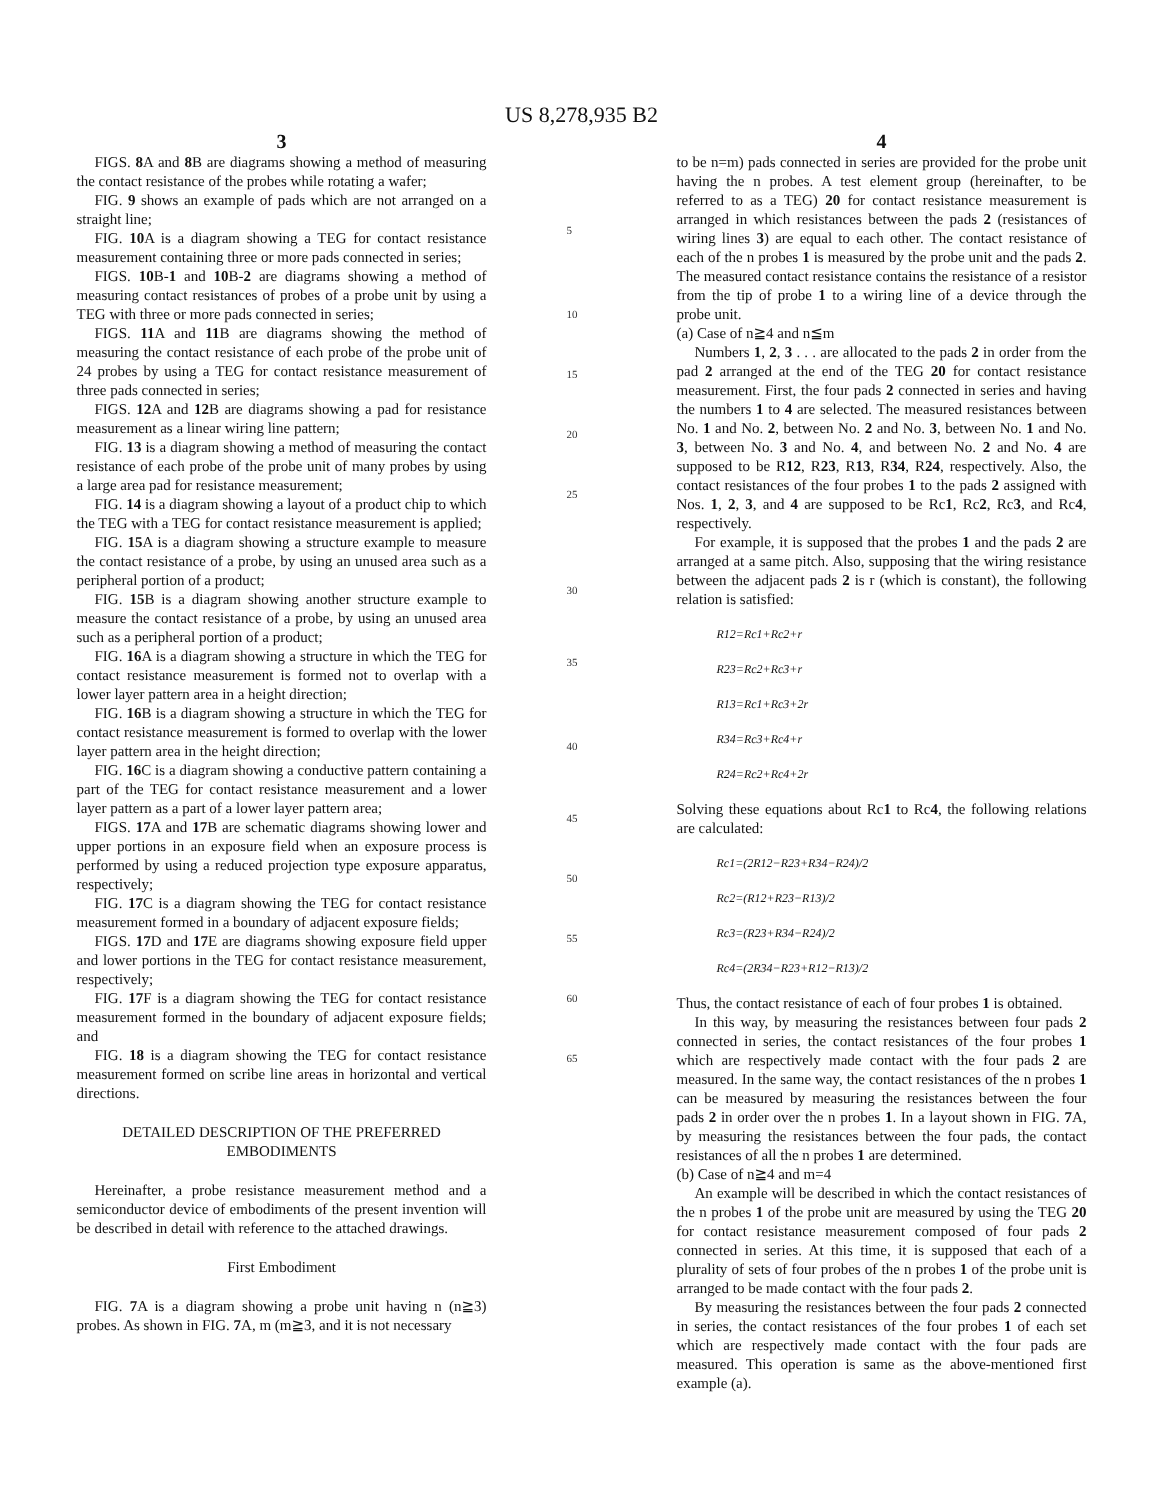US 8,278,935 B2
3
FIGS. 8 A and 8 B are diagrams showing a method of measuring the contact resistance of the probes while rotating a wafer;
FIG. 9 shows an example of pads which are not arranged on a straight line;
FIG. 10 A is a diagram showing a TEG for contact resistance measurement containing three or more pads connected in series;
FIGS. 10 B-1 and 10 B-2 are diagrams showing a method of measuring contact resistances of probes of a probe unit by using a TEG with three or more pads connected in series;
FIGS. 11 A and 11 B are diagrams showing the method of measuring the contact resistance of each probe of the probe unit of 24 probes by using a TEG for contact resistance measurement of three pads connected in series;
FIGS. 12 A and 12 B are diagrams showing a pad for resistance measurement as a linear wiring line pattern;
FIG. 13 is a diagram showing a method of measuring the contact resistance of each probe of the probe unit of many probes by using a large area pad for resistance measurement;
FIG. 14 is a diagram showing a layout of a product chip to which the TEG with a TEG for contact resistance measurement is applied;
FIG. 15 A is a diagram showing a structure example to measure the contact resistance of a probe, by using an unused area such as a peripheral portion of a product;
FIG. 15 B is a diagram showing another structure example to measure the contact resistance of a probe, by using an unused area such as a peripheral portion of a product;
FIG. 16 A is a diagram showing a structure in which the TEG for contact resistance measurement is formed not to overlap with a lower layer pattern area in a height direction;
FIG. 16 B is a diagram showing a structure in which the TEG for contact resistance measurement is formed to overlap with the lower layer pattern area in the height direction;
FIG. 16 C is a diagram showing a conductive pattern containing a part of the TEG for contact resistance measurement and a lower layer pattern as a part of a lower layer pattern area;
FIGS. 17 A and 17 B are schematic diagrams showing lower and upper portions in an exposure field when an exposure process is performed by using a reduced projection type exposure apparatus, respectively;
FIG. 17 C is a diagram showing the TEG for contact resistance measurement formed in a boundary of adjacent exposure fields;
FIGS. 17 D and 17 E are diagrams showing exposure field upper and lower portions in the TEG for contact resistance measurement, respectively;
FIG. 17 F is a diagram showing the TEG for contact resistance measurement formed in the boundary of adjacent exposure fields; and
FIG. 18 is a diagram showing the TEG for contact resistance measurement formed on scribe line areas in horizontal and vertical directions.
DETAILED DESCRIPTION OF THE PREFERRED EMBODIMENTS
Hereinafter, a probe resistance measurement method and a semiconductor device of embodiments of the present invention will be described in detail with reference to the attached drawings.
First Embodiment
FIG. 7 A is a diagram showing a probe unit having n (n≧3) probes. As shown in FIG. 7 A, m (m≧3, and it is not necessary
5
10
15
20
25
30
35
40
45
50
55
60
65
4
to be n=m) pads connected in series are provided for the probe unit having the n probes. A test element group (hereinafter, to be referred to as a TEG) 20 for contact resistance measurement is arranged in which resistances between the pads 2 (resistances of wiring lines 3) are equal to each other. The contact resistance of each of the n probes 1 is measured by the probe unit and the pads 2. The measured contact resistance contains the resistance of a resistor from the tip of probe 1 to a wiring line of a device through the probe unit.
(a) Case of n≧4 and n≦m
Numbers 1, 2, 3 . . . are allocated to the pads 2 in order from the pad 2 arranged at the end of the TEG 20 for contact resistance measurement. First, the four pads 2 connected in series and having the numbers 1 to 4 are selected. The measured resistances between No. 1 and No. 2, between No. 2 and No. 3, between No. 1 and No. 3, between No. 3 and No. 4, and between No. 2 and No. 4 are supposed to be R12, R23, R13, R34, R24, respectively. Also, the contact resistances of the four probes 1 to the pads 2 assigned with Nos. 1, 2, 3, and 4 are supposed to be Rc1, Rc2, Rc3, and Rc4, respectively.
For example, it is supposed that the probes 1 and the pads 2 are arranged at a same pitch. Also, supposing that the wiring resistance between the adjacent pads 2 is r (which is constant), the following relation is satisfied:
R12=Rc1+Rc2+r
R23=Rc2+Rc3+r
R13=Rc1+Rc3+2r
R34=Rc3+Rc4+r
R24=Rc2+Rc4+2r
Solving these equations about Rc1 to Rc4, the following relations are calculated:
Rc1=(2R12−R23+R34−R24)/2
Rc2=(R12+R23−R13)/2
Rc3=(R23+R34−R24)/2
Rc4=(2R34−R23+R12−R13)/2
Thus, the contact resistance of each of four probes 1 is obtained.
In this way, by measuring the resistances between four pads 2 connected in series, the contact resistances of the four probes 1 which are respectively made contact with the four pads 2 are measured. In the same way, the contact resistances of the n probes 1 can be measured by measuring the resistances between the four pads 2 in order over the n probes 1. In a layout shown in FIG. 7 A, by measuring the resistances between the four pads, the contact resistances of all the n probes 1 are determined.
(b) Case of n≧4 and m=4
An example will be described in which the contact resistances of the n probes 1 of the probe unit are measured by using the TEG 20 for contact resistance measurement composed of four pads 2 connected in series. At this time, it is supposed that each of a plurality of sets of four probes of the n probes 1 of the probe unit is arranged to be made contact with the four pads 2.
By measuring the resistances between the four pads 2 connected in series, the contact resistances of the four probes 1 of each set which are respectively made contact with the four pads are measured. This operation is same as the above-mentioned first example (a).